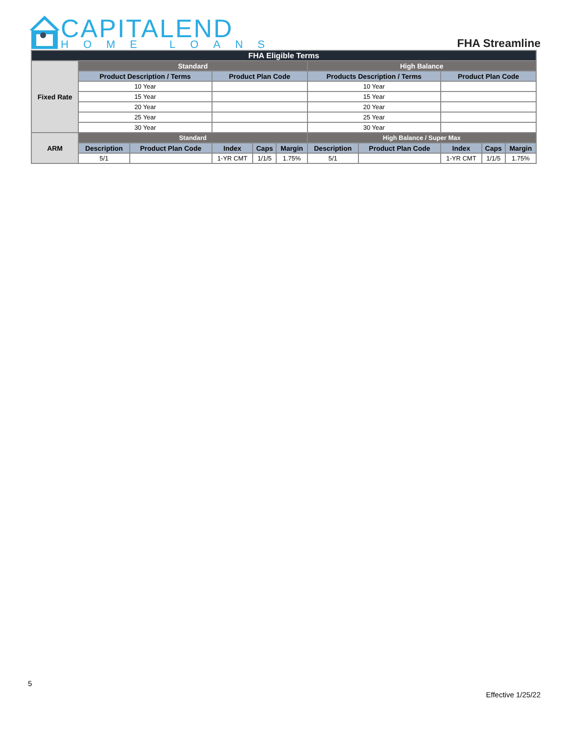CAPITALEND
HOME LOANS
FHA Streamline
| FHA Eligible Terms | | | | | | | | | | |
| --- | --- | --- | --- | --- | --- | --- | --- | --- | --- | --- |
| Fixed Rate | Standard | | | | | High Balance | | | | |
| | Product Description / Terms | | Product Plan Code | | | Products Description / Terms | | Product Plan Code | | |
| | 10 Year | | | | | 10 Year | | | | |
| | 15 Year | | | | | 15 Year | | | | |
| | 20 Year | | | | | 20 Year | | | | |
| | 25 Year | | | | | 25 Year | | | | |
| | 30 Year | | | | | 30 Year | | | | |
| ARM | Standard | | | | | High Balance / Super Max | | | | |
| | Description | Product Plan Code | Index | Caps | Margin | Description | Product Plan Code | Index | Caps | Margin |
| | 5/1 | | 1-YR CMT | 1/1/5 | 1.75% | 5/1 | | 1-YR CMT | 1/1/5 | 1.75% |
5
Effective 1/25/22